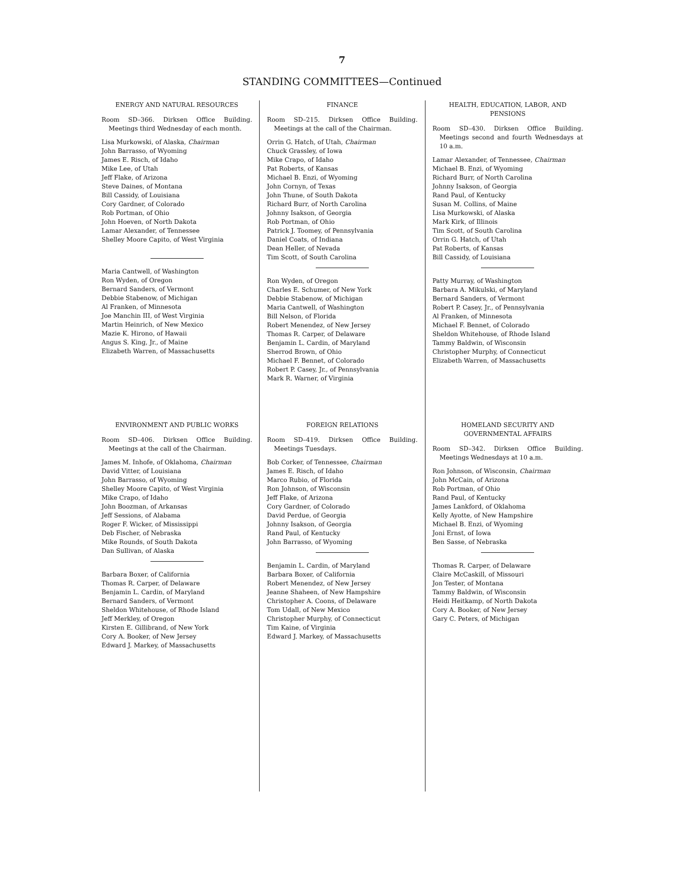7
STANDING COMMITTEES—Continued
ENERGY AND NATURAL RESOURCES
Room SD–366. Dirksen Office Building. Meetings third Wednesday of each month.
Lisa Murkowski, of Alaska, Chairman
John Barrasso, of Wyoming
James E. Risch, of Idaho
Mike Lee, of Utah
Jeff Flake, of Arizona
Steve Daines, of Montana
Bill Cassidy, of Louisiana
Cory Gardner, of Colorado
Rob Portman, of Ohio
John Hoeven, of North Dakota
Lamar Alexander, of Tennessee
Shelley Moore Capito, of West Virginia
Maria Cantwell, of Washington
Ron Wyden, of Oregon
Bernard Sanders, of Vermont
Debbie Stabenow, of Michigan
Al Franken, of Minnesota
Joe Manchin III, of West Virginia
Martin Heinrich, of New Mexico
Mazie K. Hirono, of Hawaii
Angus S. King, Jr., of Maine
Elizabeth Warren, of Massachusetts
ENVIRONMENT AND PUBLIC WORKS
Room SD–406. Dirksen Office Building. Meetings at the call of the Chairman.
James M. Inhofe, of Oklahoma, Chairman
David Vitter, of Louisiana
John Barrasso, of Wyoming
Shelley Moore Capito, of West Virginia
Mike Crapo, of Idaho
John Boozman, of Arkansas
Jeff Sessions, of Alabama
Roger F. Wicker, of Mississippi
Deb Fischer, of Nebraska
Mike Rounds, of South Dakota
Dan Sullivan, of Alaska
Barbara Boxer, of California
Thomas R. Carper, of Delaware
Benjamin L. Cardin, of Maryland
Bernard Sanders, of Vermont
Sheldon Whitehouse, of Rhode Island
Jeff Merkley, of Oregon
Kirsten E. Gillibrand, of New York
Cory A. Booker, of New Jersey
Edward J. Markey, of Massachusetts
FINANCE
Room SD–215. Dirksen Office Building. Meetings at the call of the Chairman.
Orrin G. Hatch, of Utah, Chairman
Chuck Grassley, of Iowa
Mike Crapo, of Idaho
Pat Roberts, of Kansas
Michael B. Enzi, of Wyoming
John Cornyn, of Texas
John Thune, of South Dakota
Richard Burr, of North Carolina
Johnny Isakson, of Georgia
Rob Portman, of Ohio
Patrick J. Toomey, of Pennsylvania
Daniel Coats, of Indiana
Dean Heller, of Nevada
Tim Scott, of South Carolina
Ron Wyden, of Oregon
Charles E. Schumer, of New York
Debbie Stabenow, of Michigan
Maria Cantwell, of Washington
Bill Nelson, of Florida
Robert Menendez, of New Jersey
Thomas R. Carper, of Delaware
Benjamin L. Cardin, of Maryland
Sherrod Brown, of Ohio
Michael F. Bennet, of Colorado
Robert P. Casey, Jr., of Pennsylvania
Mark R. Warner, of Virginia
FOREIGN RELATIONS
Room SD–419. Dirksen Office Building. Meetings Tuesdays.
Bob Corker, of Tennessee, Chairman
James E. Risch, of Idaho
Marco Rubio, of Florida
Ron Johnson, of Wisconsin
Jeff Flake, of Arizona
Cory Gardner, of Colorado
David Perdue, of Georgia
Johnny Isakson, of Georgia
Rand Paul, of Kentucky
John Barrasso, of Wyoming
Benjamin L. Cardin, of Maryland
Barbara Boxer, of California
Robert Menendez, of New Jersey
Jeanne Shaheen, of New Hampshire
Christopher A. Coons, of Delaware
Tom Udall, of New Mexico
Christopher Murphy, of Connecticut
Tim Kaine, of Virginia
Edward J. Markey, of Massachusetts
HEALTH, EDUCATION, LABOR, AND PENSIONS
Room SD–430. Dirksen Office Building. Meetings second and fourth Wednesdays at 10 a.m.
Lamar Alexander, of Tennessee, Chairman
Michael B. Enzi, of Wyoming
Richard Burr, of North Carolina
Johnny Isakson, of Georgia
Rand Paul, of Kentucky
Susan M. Collins, of Maine
Lisa Murkowski, of Alaska
Mark Kirk, of Illinois
Tim Scott, of South Carolina
Orrin G. Hatch, of Utah
Pat Roberts, of Kansas
Bill Cassidy, of Louisiana
Patty Murray, of Washington
Barbara A. Mikulski, of Maryland
Bernard Sanders, of Vermont
Robert P. Casey, Jr., of Pennsylvania
Al Franken, of Minnesota
Michael F. Bennet, of Colorado
Sheldon Whitehouse, of Rhode Island
Tammy Baldwin, of Wisconsin
Christopher Murphy, of Connecticut
Elizabeth Warren, of Massachusetts
HOMELAND SECURITY AND GOVERNMENTAL AFFAIRS
Room SD–342. Dirksen Office Building. Meetings Wednesdays at 10 a.m.
Ron Johnson, of Wisconsin, Chairman
John McCain, of Arizona
Rob Portman, of Ohio
Rand Paul, of Kentucky
James Lankford, of Oklahoma
Kelly Ayotte, of New Hampshire
Michael B. Enzi, of Wyoming
Joni Ernst, of Iowa
Ben Sasse, of Nebraska
Thomas R. Carper, of Delaware
Claire McCaskill, of Missouri
Jon Tester, of Montana
Tammy Baldwin, of Wisconsin
Heidi Heitkamp, of North Dakota
Cory A. Booker, of New Jersey
Gary C. Peters, of Michigan